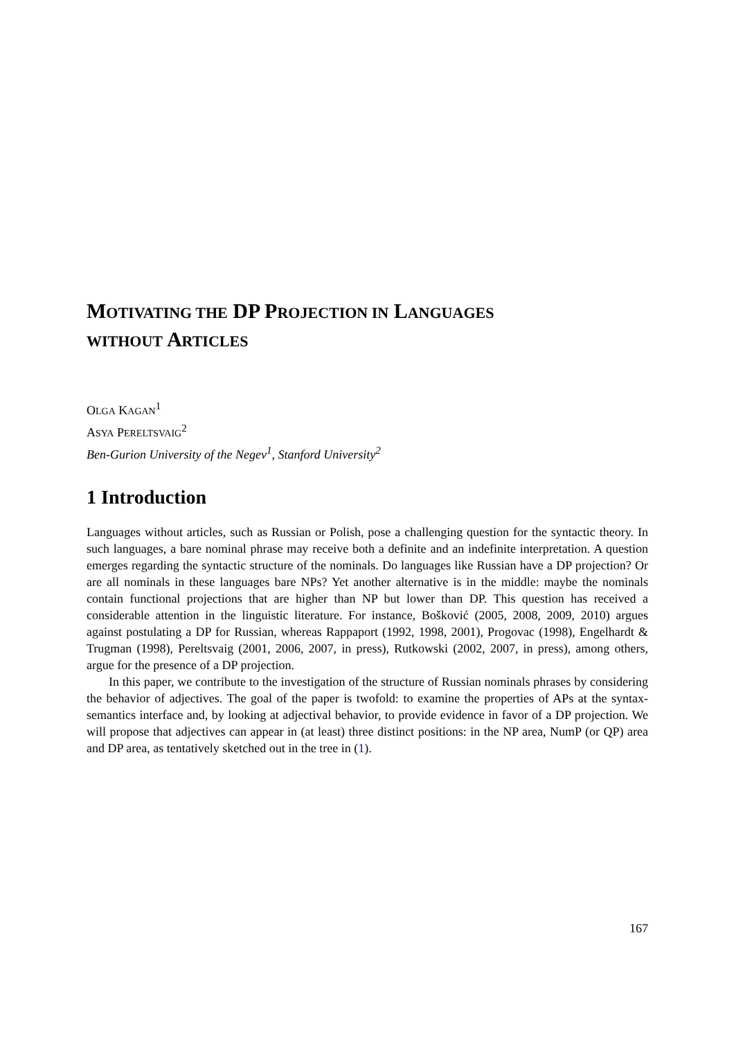MOTIVATING THE DP PROJECTION IN LANGUAGES
WITHOUT ARTICLES
OLGA KAGAN<sup>1</sup>
ASYA PERELTSVAIG<sup>2</sup>
Ben-Gurion University of the Negev<sup>1</sup>, Stanford University<sup>2</sup>
1 Introduction
Languages without articles, such as Russian or Polish, pose a challenging question for the syntactic theory. In such languages, a bare nominal phrase may receive both a definite and an indefinite interpretation. A question emerges regarding the syntactic structure of the nominals. Do languages like Russian have a DP projection? Or are all nominals in these languages bare NPs? Yet another alternative is in the middle: maybe the nominals contain functional projections that are higher than NP but lower than DP. This question has received a considerable attention in the linguistic literature. For instance, Bošković (2005, 2008, 2009, 2010) argues against postulating a DP for Russian, whereas Rappaport (1992, 1998, 2001), Progovac (1998), Engelhardt & Trugman (1998), Pereltsvaig (2001, 2006, 2007, in press), Rutkowski (2002, 2007, in press), among others, argue for the presence of a DP projection.
In this paper, we contribute to the investigation of the structure of Russian nominals phrases by considering the behavior of adjectives. The goal of the paper is twofold: to examine the properties of APs at the syntax-semantics interface and, by looking at adjectival behavior, to provide evidence in favor of a DP projection. We will propose that adjectives can appear in (at least) three distinct positions: in the NP area, NumP (or QP) area and DP area, as tentatively sketched out in the tree in (1).
167